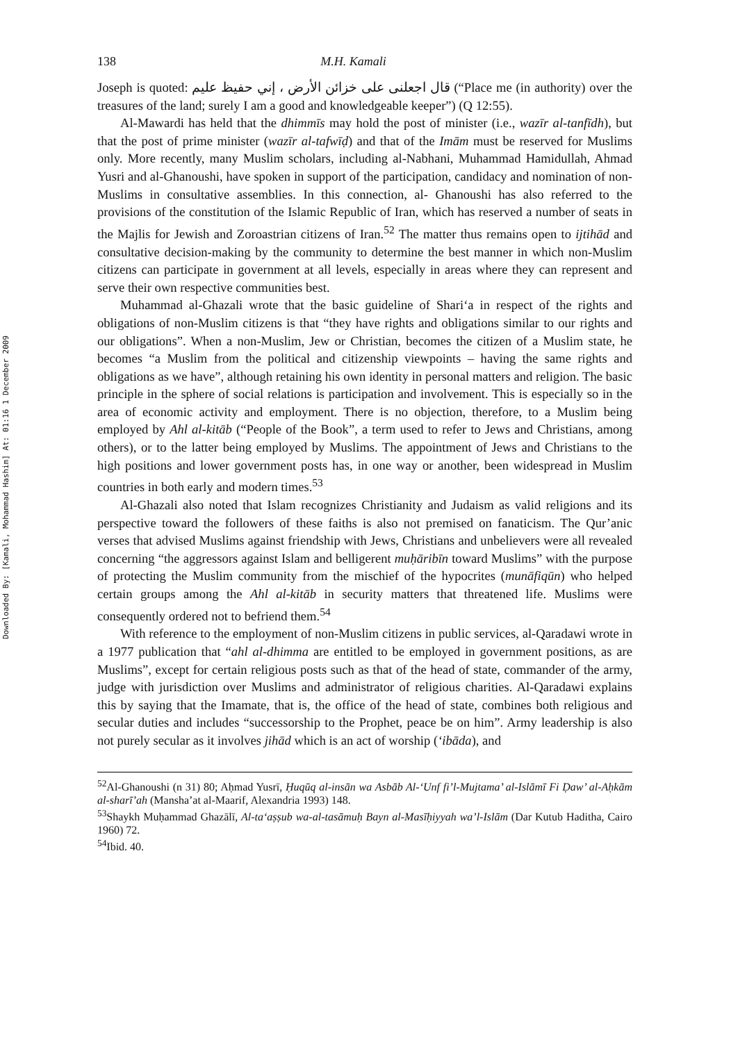Downloaded By: [Kamali, Mohammad Hashim] At: 01:16 1 December 2009
138 M.H. Kamali
Joseph is quoted: قال اجعلنى على خزائن الأرض ، إني حفيظ عليم (“Place me (in authority) over the treasures of the land; surely I am a good and knowledgeable keeper”) (Q 12:55).
Al-Mawardi has held that the dhimmīs may hold the post of minister (i.e., wazīr al-tanfīdh), but that the post of prime minister (wazīr al-tafwīḍ) and that of the Imām must be reserved for Muslims only. More recently, many Muslim scholars, including al-Nabhani, Muhammad Hamidullah, Ahmad Yusri and al-Ghanoushi, have spoken in support of the participation, candidacy and nomination of non-Muslims in consultative assemblies. In this connection, al- Ghanoushi has also referred to the provisions of the constitution of the Islamic Republic of Iran, which has reserved a number of seats in the Majlis for Jewish and Zoroastrian citizens of Iran.<sup>52</sup> The matter thus remains open to ijtihād and consultative decision-making by the community to determine the best manner in which non-Muslim citizens can participate in government at all levels, especially in areas where they can represent and serve their own respective communities best.
Muhammad al-Ghazali wrote that the basic guideline of Shari‘a in respect of the rights and obligations of non-Muslim citizens is that “they have rights and obligations similar to our rights and our obligations”. When a non-Muslim, Jew or Christian, becomes the citizen of a Muslim state, he becomes “a Muslim from the political and citizenship viewpoints – having the same rights and obligations as we have”, although retaining his own identity in personal matters and religion. The basic principle in the sphere of social relations is participation and involvement. This is especially so in the area of economic activity and employment. There is no objection, therefore, to a Muslim being employed by Ahl al-kitāb (“People of the Book”, a term used to refer to Jews and Christians, among others), or to the latter being employed by Muslims. The appointment of Jews and Christians to the high positions and lower government posts has, in one way or another, been widespread in Muslim countries in both early and modern times.<sup>53</sup>
Al-Ghazali also noted that Islam recognizes Christianity and Judaism as valid religions and its perspective toward the followers of these faiths is also not premised on fanaticism. The Qur’anic verses that advised Muslims against friendship with Jews, Christians and unbelievers were all revealed concerning “the aggressors against Islam and belligerent muḥāribīn toward Muslims” with the purpose of protecting the Muslim community from the mischief of the hypocrites (munāfiqūn) who helped certain groups among the Ahl al-kitāb in security matters that threatened life. Muslims were consequently ordered not to befriend them.<sup>54</sup>
With reference to the employment of non-Muslim citizens in public services, al-Qaradawi wrote in a 1977 publication that “ahl al-dhimma are entitled to be employed in government positions, as are Muslims”, except for certain religious posts such as that of the head of state, commander of the army, judge with jurisdiction over Muslims and administrator of religious charities. Al-Qaradawi explains this by saying that the Imamate, that is, the office of the head of state, combines both religious and secular duties and includes “successorship to the Prophet, peace be on him”. Army leadership is also not purely secular as it involves jihād which is an act of worship (‘ibāda), and
<sup>52</sup>Al-Ghanoushi (n 31) 80; Aḥmad Yusrī, Ḥuqūq al-insān wa Asbāb Al-‘Unf fi’l-Mujtama’ al-Islāmī Fi Ḍaw’ al-Aḥkām al-sharī’ah (Mansha’at al-Maarif, Alexandria 1993) 148.
<sup>53</sup> Shaykh Muḥammad Ghazālī, Al-ta‘aṣṣub wa-al-tasāmuḥ Bayn al-Masīḥiyyah wa’l-Islām (Dar Kutub Haditha, Cairo 1960) 72.
<sup>54</sup> Ibid. 40.